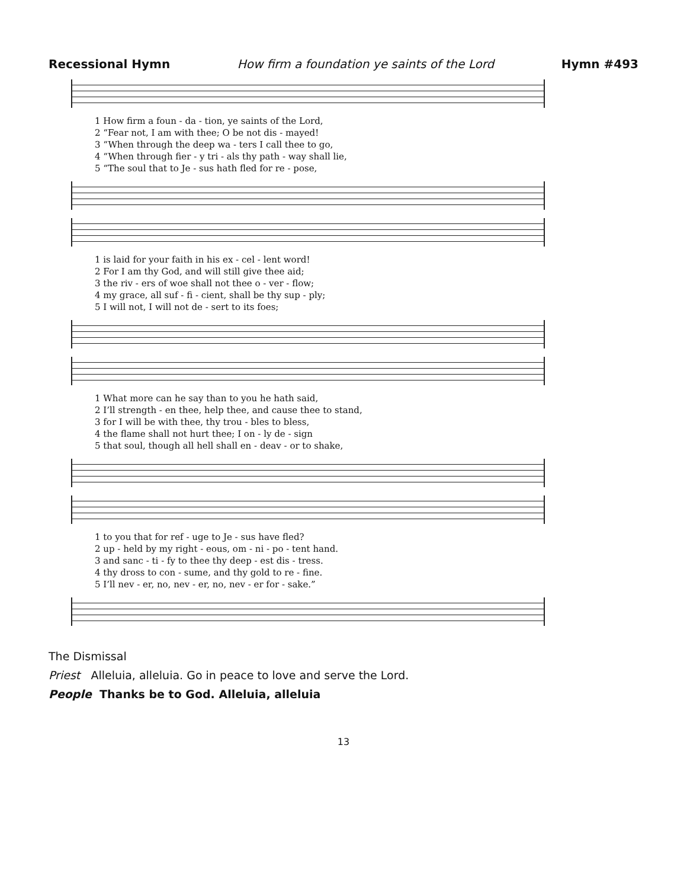Recessional Hymn How firm a foundation ye saints of the Lord Hymn #493
| 1 How firm a foun - da - tion, ye saints of the Lord, |
| 2 “Fear not, I am with thee; O be not dis - mayed! |
| 3 “When through the deep wa - ters I call thee to go, |
| 4 “When through fier - y tri - als thy path - way shall lie, |
| 5 “The soul that to Je - sus hath fled for re - pose, |
| 1 is laid for your faith in his ex - cel - lent word! |
| 2 For I am thy God, and will still give thee aid; |
| 3 the riv - ers of woe shall not thee o - ver - flow; |
| 4 my grace, all suf - fi - cient, shall be thy sup - ply; |
| 5 I will not, I will not de - sert to its foes; |
| 1 What more can he say than to you he hath said, |
| 2 I’ll strength - en thee, help thee, and cause thee to stand, |
| 3 for I will be with thee, thy trou - bles to bless, |
| 4 the flame shall not hurt thee; I on - ly de - sign |
| 5 that soul, though all hell shall en - deav - or to shake, |
| 1 to you that for ref - uge to Je - sus have fled? |
| 2 up - held by my right - eous, om - ni - po - tent hand. |
| 3 and sanc - ti - fy to thee thy deep - est dis - tress. |
| 4 thy dross to con - sume, and thy gold to re - fine. |
| 5 I’ll nev - er, no, nev - er, no, nev - er for - sake.” |
The Dismissal
Priest Alleluia, alleluia. Go in peace to love and serve the Lord.
People Thanks be to God. Alleluia, alleluia
13